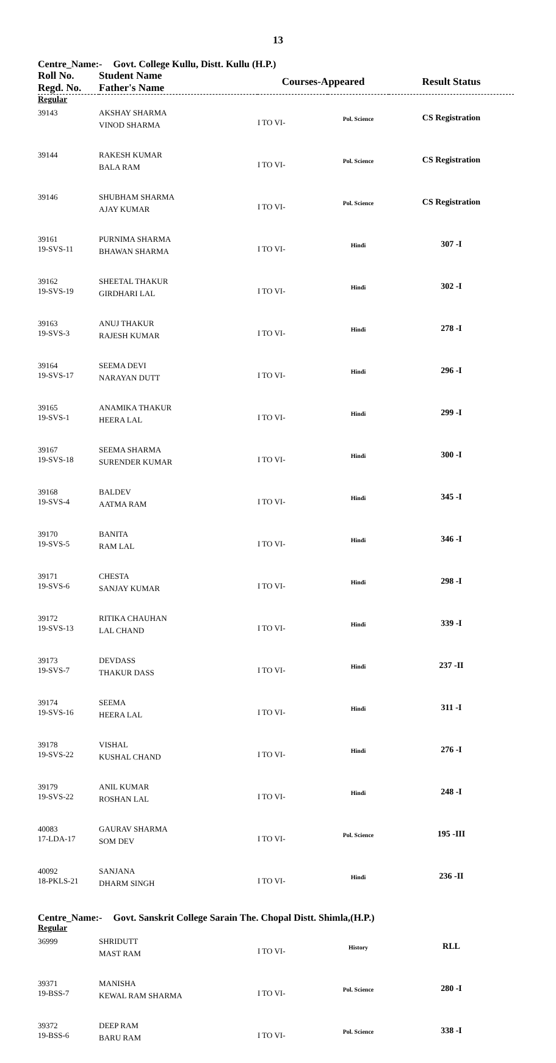13
Centre_Name:- Govt. College Kullu, Distt. Kullu (H.P.)
| Roll No. Regd. No. | Student Name Father's Name | Courses-Appeared | | Result Status |
| --- | --- | --- | --- | --- |
| Regular | | | | |
| 39143 | AKSHAY SHARMA VINOD SHARMA | I TO VI- | Pol. Science | CS Registration |
| 39144 | RAKESH KUMAR BALA RAM | I TO VI- | Pol. Science | CS Registration |
| 39146 | SHUBHAM SHARMA AJAY KUMAR | I TO VI- | Pol. Science | CS Registration |
| 39161 19-SVS-11 | PURNIMA SHARMA BHAWAN SHARMA | I TO VI- | Hindi | 307 -I |
| 39162 19-SVS-19 | SHEETAL THAKUR GIRDHARI LAL | I TO VI- | Hindi | 302 -I |
| 39163 19-SVS-3 | ANUJ THAKUR RAJESH KUMAR | I TO VI- | Hindi | 278 -I |
| 39164 19-SVS-17 | SEEMA DEVI NARAYAN DUTT | I TO VI- | Hindi | 296 -I |
| 39165 19-SVS-1 | ANAMIKA THAKUR HEERA LAL | I TO VI- | Hindi | 299 -I |
| 39167 19-SVS-18 | SEEMA SHARMA SURENDER KUMAR | I TO VI- | Hindi | 300 -I |
| 39168 19-SVS-4 | BALDEV AATMA RAM | I TO VI- | Hindi | 345 -I |
| 39170 19-SVS-5 | BANITA RAM LAL | I TO VI- | Hindi | 346 -I |
| 39171 19-SVS-6 | CHESTA SANJAY KUMAR | I TO VI- | Hindi | 298 -I |
| 39172 19-SVS-13 | RITIKA CHAUHAN LAL CHAND | I TO VI- | Hindi | 339 -I |
| 39173 19-SVS-7 | DEVDASS THAKUR DASS | I TO VI- | Hindi | 237 -II |
| 39174 19-SVS-16 | SEEMA HEERA LAL | I TO VI- | Hindi | 311 -I |
| 39178 19-SVS-22 | VISHAL KUSHAL CHAND | I TO VI- | Hindi | 276 -I |
| 39179 19-SVS-22 | ANIL KUMAR ROSHAN LAL | I TO VI- | Hindi | 248 -I |
| 40083 17-LDA-17 | GAURAV SHARMA SOM DEV | I TO VI- | Pol. Science | 195 -III |
| 40092 18-PKLS-21 | SANJANA DHARM SINGH | I TO VI- | Hindi | 236 -II |
Centre_Name:- Govt. Sanskrit College Sarain The. Chopal Distt. Shimla,(H.P.)
| Regular | | | | |
| 36999 | SHRIDUTT MAST RAM | I TO VI- | History | RLL |
| 39371 19-BSS-7 | MANISHA KEWAL RAM SHARMA | I TO VI- | Pol. Science | 280 -I |
| 39372 19-BSS-6 | DEEP RAM BARU RAM | I TO VI- | Pol. Science | 338 -I |